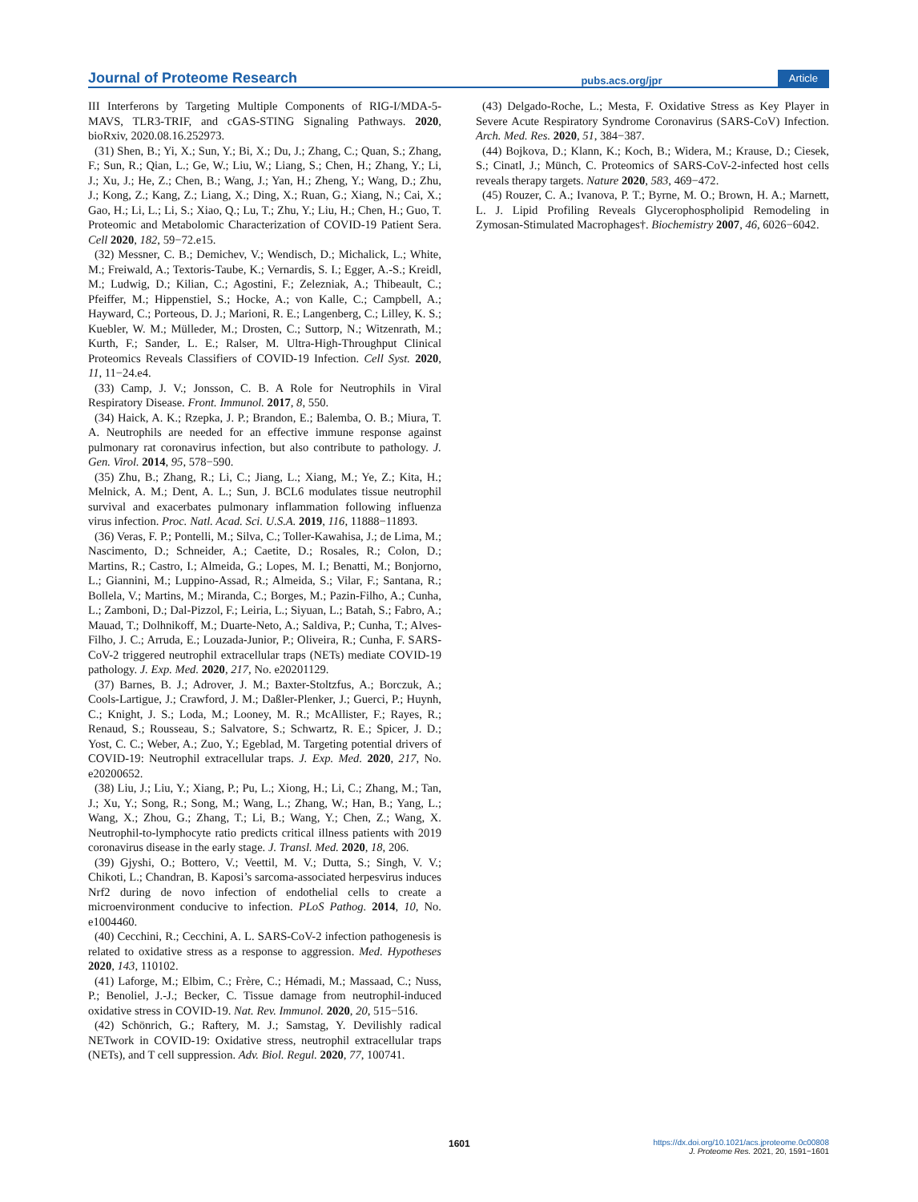Journal of Proteome Research pubs.acs.org/jpr Article
III Interferons by Targeting Multiple Components of RIG-I/MDA-5-MAVS, TLR3-TRIF, and cGAS-STING Signaling Pathways. 2020, bioRxiv, 2020.08.16.252973.
(31) Shen, B.; Yi, X.; Sun, Y.; Bi, X.; Du, J.; Zhang, C.; Quan, S.; Zhang, F.; Sun, R.; Qian, L.; Ge, W.; Liu, W.; Liang, S.; Chen, H.; Zhang, Y.; Li, J.; Xu, J.; He, Z.; Chen, B.; Wang, J.; Yan, H.; Zheng, Y.; Wang, D.; Zhu, J.; Kong, Z.; Kang, Z.; Liang, X.; Ding, X.; Ruan, G.; Xiang, N.; Cai, X.; Gao, H.; Li, L.; Li, S.; Xiao, Q.; Lu, T.; Zhu, Y.; Liu, H.; Chen, H.; Guo, T. Proteomic and Metabolomic Characterization of COVID-19 Patient Sera. Cell 2020, 182, 59−72.e15.
(32) Messner, C. B.; Demichev, V.; Wendisch, D.; Michalick, L.; White, M.; Freiwald, A.; Textoris-Taube, K.; Vernardis, S. I.; Egger, A.-S.; Kreidl, M.; Ludwig, D.; Kilian, C.; Agostini, F.; Zelezniak, A.; Thibeault, C.; Pfeiffer, M.; Hippenstiel, S.; Hocke, A.; von Kalle, C.; Campbell, A.; Hayward, C.; Porteous, D. J.; Marioni, R. E.; Langenberg, C.; Lilley, K. S.; Kuebler, W. M.; Mülleder, M.; Drosten, C.; Suttorp, N.; Witzenrath, M.; Kurth, F.; Sander, L. E.; Ralser, M. Ultra-High-Throughput Clinical Proteomics Reveals Classifiers of COVID-19 Infection. Cell Syst. 2020, 11, 11−24.e4.
(33) Camp, J. V.; Jonsson, C. B. A Role for Neutrophils in Viral Respiratory Disease. Front. Immunol. 2017, 8, 550.
(34) Haick, A. K.; Rzepka, J. P.; Brandon, E.; Balemba, O. B.; Miura, T. A. Neutrophils are needed for an effective immune response against pulmonary rat coronavirus infection, but also contribute to pathology. J. Gen. Virol. 2014, 95, 578−590.
(35) Zhu, B.; Zhang, R.; Li, C.; Jiang, L.; Xiang, M.; Ye, Z.; Kita, H.; Melnick, A. M.; Dent, A. L.; Sun, J. BCL6 modulates tissue neutrophil survival and exacerbates pulmonary inflammation following influenza virus infection. Proc. Natl. Acad. Sci. U.S.A. 2019, 116, 11888−11893.
(36) Veras, F. P.; Pontelli, M.; Silva, C.; Toller-Kawahisa, J.; de Lima, M.; Nascimento, D.; Schneider, A.; Caetite, D.; Rosales, R.; Colon, D.; Martins, R.; Castro, I.; Almeida, G.; Lopes, M. I.; Benatti, M.; Bonjorno, L.; Giannini, M.; Luppino-Assad, R.; Almeida, S.; Vilar, F.; Santana, R.; Bollela, V.; Martins, M.; Miranda, C.; Borges, M.; Pazin-Filho, A.; Cunha, L.; Zamboni, D.; Dal-Pizzol, F.; Leiria, L.; Siyuan, L.; Batah, S.; Fabro, A.; Mauad, T.; Dolhnikoff, M.; Duarte-Neto, A.; Saldiva, P.; Cunha, T.; Alves-Filho, J. C.; Arruda, E.; Louzada-Junior, P.; Oliveira, R.; Cunha, F. SARS-CoV-2 triggered neutrophil extracellular traps (NETs) mediate COVID-19 pathology. J. Exp. Med. 2020, 217, No. e20201129.
(37) Barnes, B. J.; Adrover, J. M.; Baxter-Stoltzfus, A.; Borczuk, A.; Cools-Lartigue, J.; Crawford, J. M.; Daßler-Plenker, J.; Guerci, P.; Huynh, C.; Knight, J. S.; Loda, M.; Looney, M. R.; McAllister, F.; Rayes, R.; Renaud, S.; Rousseau, S.; Salvatore, S.; Schwartz, R. E.; Spicer, J. D.; Yost, C. C.; Weber, A.; Zuo, Y.; Egeblad, M. Targeting potential drivers of COVID-19: Neutrophil extracellular traps. J. Exp. Med. 2020, 217, No. e20200652.
(38) Liu, J.; Liu, Y.; Xiang, P.; Pu, L.; Xiong, H.; Li, C.; Zhang, M.; Tan, J.; Xu, Y.; Song, R.; Song, M.; Wang, L.; Zhang, W.; Han, B.; Yang, L.; Wang, X.; Zhou, G.; Zhang, T.; Li, B.; Wang, Y.; Chen, Z.; Wang, X. Neutrophil-to-lymphocyte ratio predicts critical illness patients with 2019 coronavirus disease in the early stage. J. Transl. Med. 2020, 18, 206.
(39) Gjyshi, O.; Bottero, V.; Veettil, M. V.; Dutta, S.; Singh, V. V.; Chikoti, L.; Chandran, B. Kaposi’s sarcoma-associated herpesvirus induces Nrf2 during de novo infection of endothelial cells to create a microenvironment conducive to infection. PLoS Pathog. 2014, 10, No. e1004460.
(40) Cecchini, R.; Cecchini, A. L. SARS-CoV-2 infection pathogenesis is related to oxidative stress as a response to aggression. Med. Hypotheses 2020, 143, 110102.
(41) Laforge, M.; Elbim, C.; Frère, C.; Hémadi, M.; Massaad, C.; Nuss, P.; Benoliel, J.-J.; Becker, C. Tissue damage from neutrophil-induced oxidative stress in COVID-19. Nat. Rev. Immunol. 2020, 20, 515−516.
(42) Schönrich, G.; Raftery, M. J.; Samstag, Y. Devilishly radical NETwork in COVID-19: Oxidative stress, neutrophil extracellular traps (NETs), and T cell suppression. Adv. Biol. Regul. 2020, 77, 100741.
(43) Delgado-Roche, L.; Mesta, F. Oxidative Stress as Key Player in Severe Acute Respiratory Syndrome Coronavirus (SARS-CoV) Infection. Arch. Med. Res. 2020, 51, 384−387.
(44) Bojkova, D.; Klann, K.; Koch, B.; Widera, M.; Krause, D.; Ciesek, S.; Cinatl, J.; Münch, C. Proteomics of SARS-CoV-2-infected host cells reveals therapy targets. Nature 2020, 583, 469−472.
(45) Rouzer, C. A.; Ivanova, P. T.; Byrne, M. O.; Brown, H. A.; Marnett, L. J. Lipid Profiling Reveals Glycerophospholipid Remodeling in Zymosan-Stimulated Macrophages†. Biochemistry 2007, 46, 6026−6042.
1601 https://dx.doi.org/10.1021/acs.jproteome.0c00808
J. Proteome Res. 2021, 20, 1591−1601